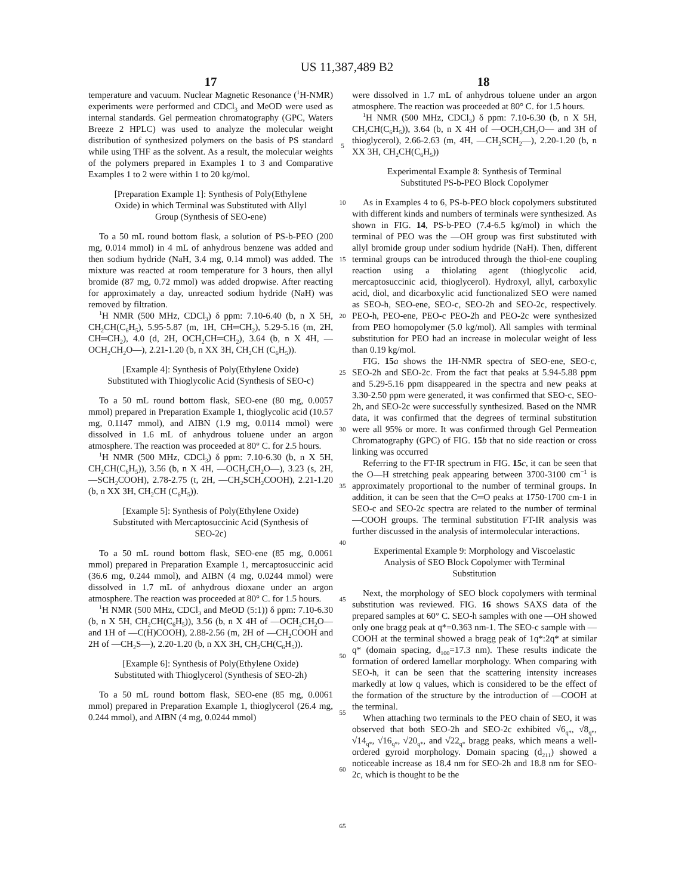US 11,387,489 B2
17 18
temperature and vacuum. Nuclear Magnetic Resonance (<sup>1</sup>H-NMR) experiments were performed and CDCl<sub>3</sub> and MeOD were used as internal standards. Gel permeation chromatography (GPC, Waters Breeze 2 HPLC) was used to analyze the molecular weight distribution of synthesized polymers on the basis of PS standard while using THF as the solvent. As a result, the molecular weights of the polymers prepared in Examples 1 to 3 and Comparative Examples 1 to 2 were within 1 to 20 kg/mol.
[Preparation Example 1]: Synthesis of Poly(Ethylene Oxide) in which Terminal was Substituted with Allyl Group (Synthesis of SEO-ene)
To a 50 mL round bottom flask, a solution of PS-b-PEO (200 mg, 0.014 mmol) in 4 mL of anhydrous benzene was added and then sodium hydride (NaH, 3.4 mg, 0.14 mmol) was added. The mixture was reacted at room temperature for 3 hours, then allyl bromide (87 mg, 0.72 mmol) was added dropwise. After reacting for approximately a day, unreacted sodium hydride (NaH) was removed by filtration.
<sup>1</sup>H NMR (500 MHz, CDCl<sub>3</sub>) δ ppm: 7.10-6.40 (b, n X 5H, CH<sub>2</sub>CH(C<sub>6</sub>H<sub>5</sub>), 5.95-5.87 (m, 1H, CH═CH<sub>2</sub>), 5.29-5.16 (m, 2H, CH═CH<sub>2</sub>), 4.0 (d, 2H, OCH<sub>2</sub>CH═CH<sub>2</sub>), 3.64 (b, n X 4H, —OCH<sub>2</sub>CH<sub>2</sub>O—), 2.21-1.20 (b, n XX 3H, CH<sub>2</sub>CH (C<sub>6</sub>H<sub>5</sub>)).
[Example 4]: Synthesis of Poly(Ethylene Oxide) Substituted with Thioglycolic Acid (Synthesis of SEO-c)
To a 50 mL round bottom flask, SEO-ene (80 mg, 0.0057 mmol) prepared in Preparation Example 1, thioglycolic acid (10.57 mg, 0.1147 mmol), and AIBN (1.9 mg, 0.0114 mmol) were dissolved in 1.6 mL of anhydrous toluene under an argon atmosphere. The reaction was proceeded at 80° C. for 2.5 hours.
<sup>1</sup>H NMR (500 MHz, CDCl<sub>3</sub>) δ ppm: 7.10-6.30 (b, n X 5H, CH<sub>2</sub>CH(C<sub>6</sub>H<sub>5</sub>)), 3.56 (b, n X 4H, —OCH<sub>2</sub>CH<sub>2</sub>O—), 3.23 (s, 2H, —SCH<sub>2</sub>COOH), 2.78-2.75 (t, 2H, —CH<sub>2</sub>SCH<sub>2</sub>COOH), 2.21-1.20 (b, n XX 3H, CH<sub>2</sub>CH (C<sub>6</sub>H<sub>5</sub>)).
[Example 5]: Synthesis of Poly(Ethylene Oxide) Substituted with Mercaptosuccinic Acid (Synthesis of SEO-2c)
To a 50 mL round bottom flask, SEO-ene (85 mg, 0.0061 mmol) prepared in Preparation Example 1, mercaptosuccinic acid (36.6 mg, 0.244 mmol), and AIBN (4 mg, 0.0244 mmol) were dissolved in 1.7 mL of anhydrous dioxane under an argon atmosphere. The reaction was proceeded at 80° C. for 1.5 hours.
<sup>1</sup>H NMR (500 MHz, CDCl<sub>3</sub> and MeOD (5:1)) δ ppm: 7.10-6.30 (b, n X 5H, CH<sub>2</sub>CH(C<sub>6</sub>H<sub>5</sub>)), 3.56 (b, n X 4H of —OCH<sub>2</sub>CH<sub>2</sub>O— and 1H of —C(H)COOH), 2.88-2.56 (m, 2H of —CH<sub>2</sub>COOH and 2H of —CH<sub>2</sub>S—), 2.20-1.20 (b, n XX 3H, CH<sub>2</sub>CH(C<sub>6</sub>H<sub>5</sub>)).
[Example 6]: Synthesis of Poly(Ethylene Oxide) Substituted with Thioglycerol (Synthesis of SEO-2h)
To a 50 mL round bottom flask, SEO-ene (85 mg, 0.0061 mmol) prepared in Preparation Example 1, thioglycerol (26.4 mg, 0.244 mmol), and AIBN (4 mg, 0.0244 mmol)
5
10
15
20
25
30
35
40
45
50
55
60
65
were dissolved in 1.7 mL of anhydrous toluene under an argon atmosphere. The reaction was proceeded at 80° C. for 1.5 hours.
<sup>1</sup>H NMR (500 MHz, CDCl<sub>3</sub>) δ ppm: 7.10-6.30 (b, n X 5H, CH<sub>2</sub>CH(C<sub>6</sub>H<sub>5</sub>)), 3.64 (b, n X 4H of —OCH<sub>2</sub>CH<sub>2</sub>O— and 3H of thioglycerol), 2.66-2.63 (m, 4H, —CH<sub>2</sub>SCH<sub>2</sub>—), 2.20-1.20 (b, n XX 3H, CH<sub>2</sub>CH(C<sub>6</sub>H<sub>5</sub>))
Experimental Example 8: Synthesis of Terminal Substituted PS-b-PEO Block Copolymer
As in Examples 4 to 6, PS-b-PEO block copolymers substituted with different kinds and numbers of terminals were synthesized. As shown in FIG. 14, PS-b-PEO (7.4-6.5 kg/mol) in which the terminal of PEO was the —OH group was first substituted with allyl bromide group under sodium hydride (NaH). Then, different terminal groups can be introduced through the thiol-ene coupling reaction using a thiolating agent (thioglycolic acid, mercaptosuccinic acid, thioglycerol). Hydroxyl, allyl, carboxylic acid, diol, and dicarboxylic acid functionalized SEO were named as SEO-h, SEO-ene, SEO-c, SEO-2h and SEO-2c, respectively. PEO-h, PEO-ene, PEO-c PEO-2h and PEO-2c were synthesized from PEO homopolymer (5.0 kg/mol). All samples with terminal substitution for PEO had an increase in molecular weight of less than 0.19 kg/mol.
FIG. 15 a shows the 1H-NMR spectra of SEO-ene, SEO-c, SEO-2h and SEO-2c. From the fact that peaks at 5.94-5.88 ppm and 5.29-5.16 ppm disappeared in the spectra and new peaks at 3.30-2.50 ppm were generated, it was confirmed that SEO-c, SEO-2h, and SEO-2c were successfully synthesized. Based on the NMR data, it was confirmed that the degrees of terminal substitution were all 95% or more. It was confirmed through Gel Permeation Chromatography (GPC) of FIG. 15 b that no side reaction or cross linking was occurred
Referring to the FT-IR spectrum in FIG. 15 c, it can be seen that the O—H stretching peak appearing between 3700-3100 cm<sup>−1</sup> is approximately proportional to the number of terminal groups. In addition, it can be seen that the C═O peaks at 1750-1700 cm-1 in SEO-c and SEO-2c spectra are related to the number of terminal —COOH groups. The terminal substitution FT-IR analysis was further discussed in the analysis of intermolecular interactions.
Experimental Example 9: Morphology and Viscoelastic Analysis of SEO Block Copolymer with Terminal Substitution
Next, the morphology of SEO block copolymers with terminal substitution was reviewed. FIG. 16 shows SAXS data of the prepared samples at 60° C. SEO-h samples with one —OH showed only one bragg peak at q*=0.363 nm-1. The SEO-c sample with —COOH at the terminal showed a bragg peak of 1q*:2q* at similar q* (domain spacing, d<sub>100</sub>=17.3 nm). These results indicate the formation of ordered lamellar morphology. When comparing with SEO-h, it can be seen that the scattering intensity increases markedly at low q values, which is considered to be the effect of the formation of the structure by the introduction of —COOH at the terminal.
When attaching two terminals to the PEO chain of SEO, it was observed that both SEO-2h and SEO-2c exhibited √6<sub>q*</sub>, √8<sub>q*</sub>, √14<sub>q*</sub>, √16<sub>q*</sub>, √20<sub>q*</sub>, and √22<sub>q*</sub> bragg peaks, which means a well-ordered gyroid morphology. Domain spacing (d<sub>211</sub>) showed a noticeable increase as 18.4 nm for SEO-2h and 18.8 nm for SEO-2c, which is thought to be the